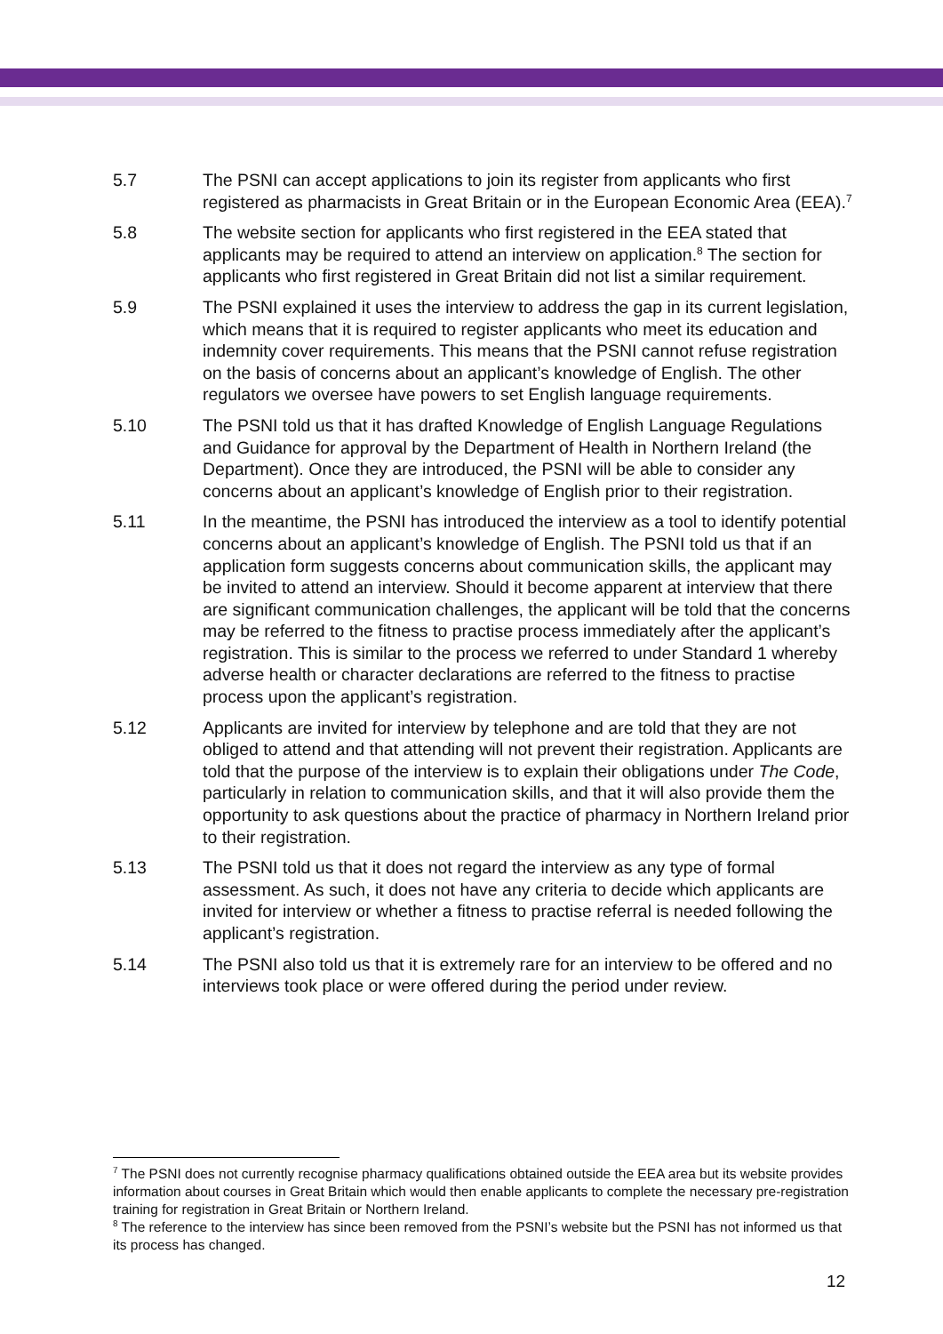5.7 The PSNI can accept applications to join its register from applicants who first registered as pharmacists in Great Britain or in the European Economic Area (EEA).<sup>7</sup>
5.8 The website section for applicants who first registered in the EEA stated that applicants may be required to attend an interview on application.<sup>8</sup> The section for applicants who first registered in Great Britain did not list a similar requirement.
5.9 The PSNI explained it uses the interview to address the gap in its current legislation, which means that it is required to register applicants who meet its education and indemnity cover requirements. This means that the PSNI cannot refuse registration on the basis of concerns about an applicant’s knowledge of English. The other regulators we oversee have powers to set English language requirements.
5.10 The PSNI told us that it has drafted Knowledge of English Language Regulations and Guidance for approval by the Department of Health in Northern Ireland (the Department). Once they are introduced, the PSNI will be able to consider any concerns about an applicant’s knowledge of English prior to their registration.
5.11 In the meantime, the PSNI has introduced the interview as a tool to identify potential concerns about an applicant’s knowledge of English. The PSNI told us that if an application form suggests concerns about communication skills, the applicant may be invited to attend an interview. Should it become apparent at interview that there are significant communication challenges, the applicant will be told that the concerns may be referred to the fitness to practise process immediately after the applicant’s registration. This is similar to the process we referred to under Standard 1 whereby adverse health or character declarations are referred to the fitness to practise process upon the applicant’s registration.
5.12 Applicants are invited for interview by telephone and are told that they are not obliged to attend and that attending will not prevent their registration. Applicants are told that the purpose of the interview is to explain their obligations under The Code, particularly in relation to communication skills, and that it will also provide them the opportunity to ask questions about the practice of pharmacy in Northern Ireland prior to their registration.
5.13 The PSNI told us that it does not regard the interview as any type of formal assessment. As such, it does not have any criteria to decide which applicants are invited for interview or whether a fitness to practise referral is needed following the applicant’s registration.
5.14 The PSNI also told us that it is extremely rare for an interview to be offered and no interviews took place or were offered during the period under review.
<sup>7</sup> The PSNI does not currently recognise pharmacy qualifications obtained outside the EEA area but its website provides information about courses in Great Britain which would then enable applicants to complete the necessary pre-registration training for registration in Great Britain or Northern Ireland.
<sup>8</sup> The reference to the interview has since been removed from the PSNI’s website but the PSNI has not informed us that its process has changed.
12